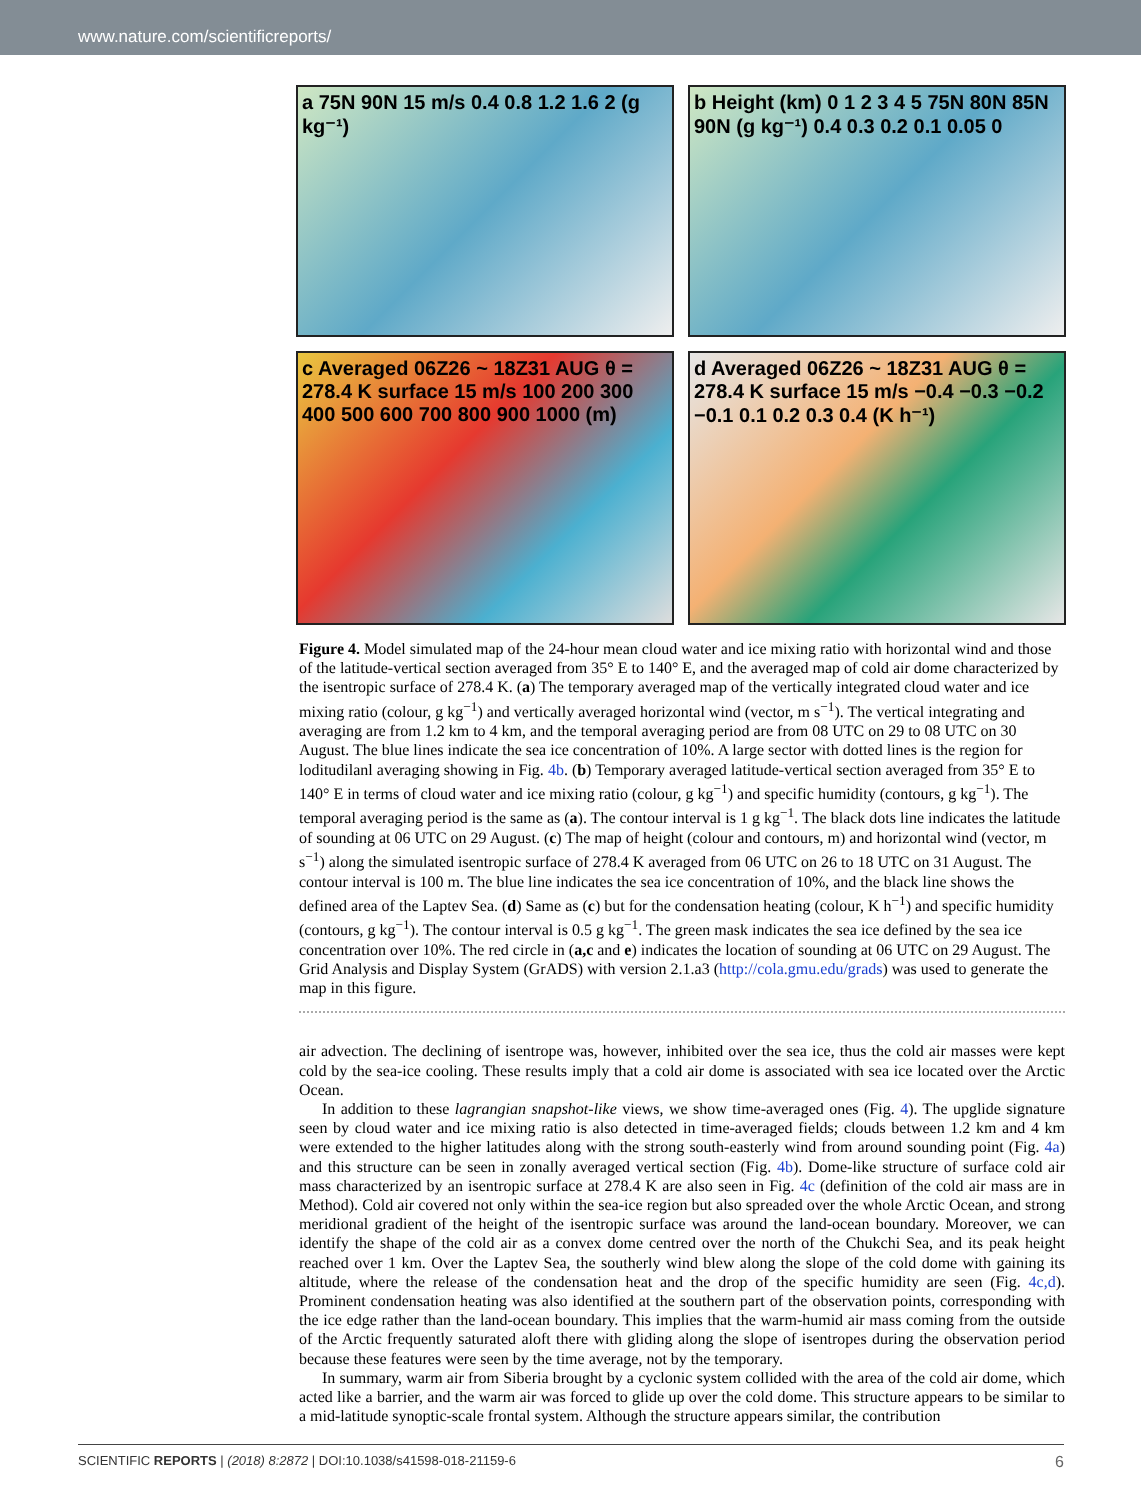www.nature.com/scientificreports/
a 75N 90N 15 m/s 0.4 0.8 1.2 1.6 2 (g kg⁻¹)
b Height (km) 0 1 2 3 4 5 75N 80N 85N 90N (g kg⁻¹) 0.4 0.3 0.2 0.1 0.05 0
c Averaged 06Z26 ~ 18Z31 AUG θ = 278.4 K surface 15 m/s 100 200 300 400 500 600 700 800 900 1000 (m)
d Averaged 06Z26 ~ 18Z31 AUG θ = 278.4 K surface 15 m/s −0.4 −0.3 −0.2 −0.1 0.1 0.2 0.3 0.4 (K h⁻¹)
Figure 4. Model simulated map of the 24-hour mean cloud water and ice mixing ratio with horizontal wind and those of the latitude-vertical section averaged from 35° E to 140° E, and the averaged map of cold air dome characterized by the isentropic surface of 278.4 K. (a) The temporary averaged map of the vertically integrated cloud water and ice mixing ratio (colour, g kg<sup>−1</sup>) and vertically averaged horizontal wind (vector, m s<sup>−1</sup>). The vertical integrating and averaging are from 1.2 km to 4 km, and the temporal averaging period are from 08 UTC on 29 to 08 UTC on 30 August. The blue lines indicate the sea ice concentration of 10%. A large sector with dotted lines is the region for loditudilanl averaging showing in Fig. 4b. (b) Temporary averaged latitude-vertical section averaged from 35° E to 140° E in terms of cloud water and ice mixing ratio (colour, g kg<sup>−1</sup>) and specific humidity (contours, g kg<sup>−1</sup>). The temporal averaging period is the same as (a). The contour interval is 1 g kg<sup>−1</sup>. The black dots line indicates the latitude of sounding at 06 UTC on 29 August. (c) The map of height (colour and contours, m) and horizontal wind (vector, m s<sup>−1</sup>) along the simulated isentropic surface of 278.4 K averaged from 06 UTC on 26 to 18 UTC on 31 August. The contour interval is 100 m. The blue line indicates the sea ice concentration of 10%, and the black line shows the defined area of the Laptev Sea. (d) Same as (c) but for the condensation heating (colour, K h<sup>−1</sup>) and specific humidity (contours, g kg<sup>−1</sup>). The contour interval is 0.5 g kg<sup>−1</sup>. The green mask indicates the sea ice defined by the sea ice concentration over 10%. The red circle in (a,c and e) indicates the location of sounding at 06 UTC on 29 August. The Grid Analysis and Display System (GrADS) with version 2.1.a3 (http://cola.gmu.edu/grads) was used to generate the map in this figure.
air advection. The declining of isentrope was, however, inhibited over the sea ice, thus the cold air masses were kept cold by the sea-ice cooling. These results imply that a cold air dome is associated with sea ice located over the Arctic Ocean.
In addition to these lagrangian snapshot-like views, we show time-averaged ones (Fig. 4). The upglide signature seen by cloud water and ice mixing ratio is also detected in time-averaged fields; clouds between 1.2 km and 4 km were extended to the higher latitudes along with the strong south-easterly wind from around sounding point (Fig. 4a) and this structure can be seen in zonally averaged vertical section (Fig. 4b). Dome-like structure of surface cold air mass characterized by an isentropic surface at 278.4 K are also seen in Fig. 4c (definition of the cold air mass are in Method). Cold air covered not only within the sea-ice region but also spreaded over the whole Arctic Ocean, and strong meridional gradient of the height of the isentropic surface was around the land-ocean boundary. Moreover, we can identify the shape of the cold air as a convex dome centred over the north of the Chukchi Sea, and its peak height reached over 1 km. Over the Laptev Sea, the southerly wind blew along the slope of the cold dome with gaining its altitude, where the release of the condensation heat and the drop of the specific humidity are seen (Fig. 4c,d). Prominent condensation heating was also identified at the southern part of the observation points, corresponding with the ice edge rather than the land-ocean boundary. This implies that the warm-humid air mass coming from the outside of the Arctic frequently saturated aloft there with gliding along the slope of isentropes during the observation period because these features were seen by the time average, not by the temporary.
In summary, warm air from Siberia brought by a cyclonic system collided with the area of the cold air dome, which acted like a barrier, and the warm air was forced to glide up over the cold dome. This structure appears to be similar to a mid-latitude synoptic-scale frontal system. Although the structure appears similar, the contribution
SCIENTIFIC REPORTS | (2018) 8:2872 | DOI:10.1038/s41598-018-21159-6 6